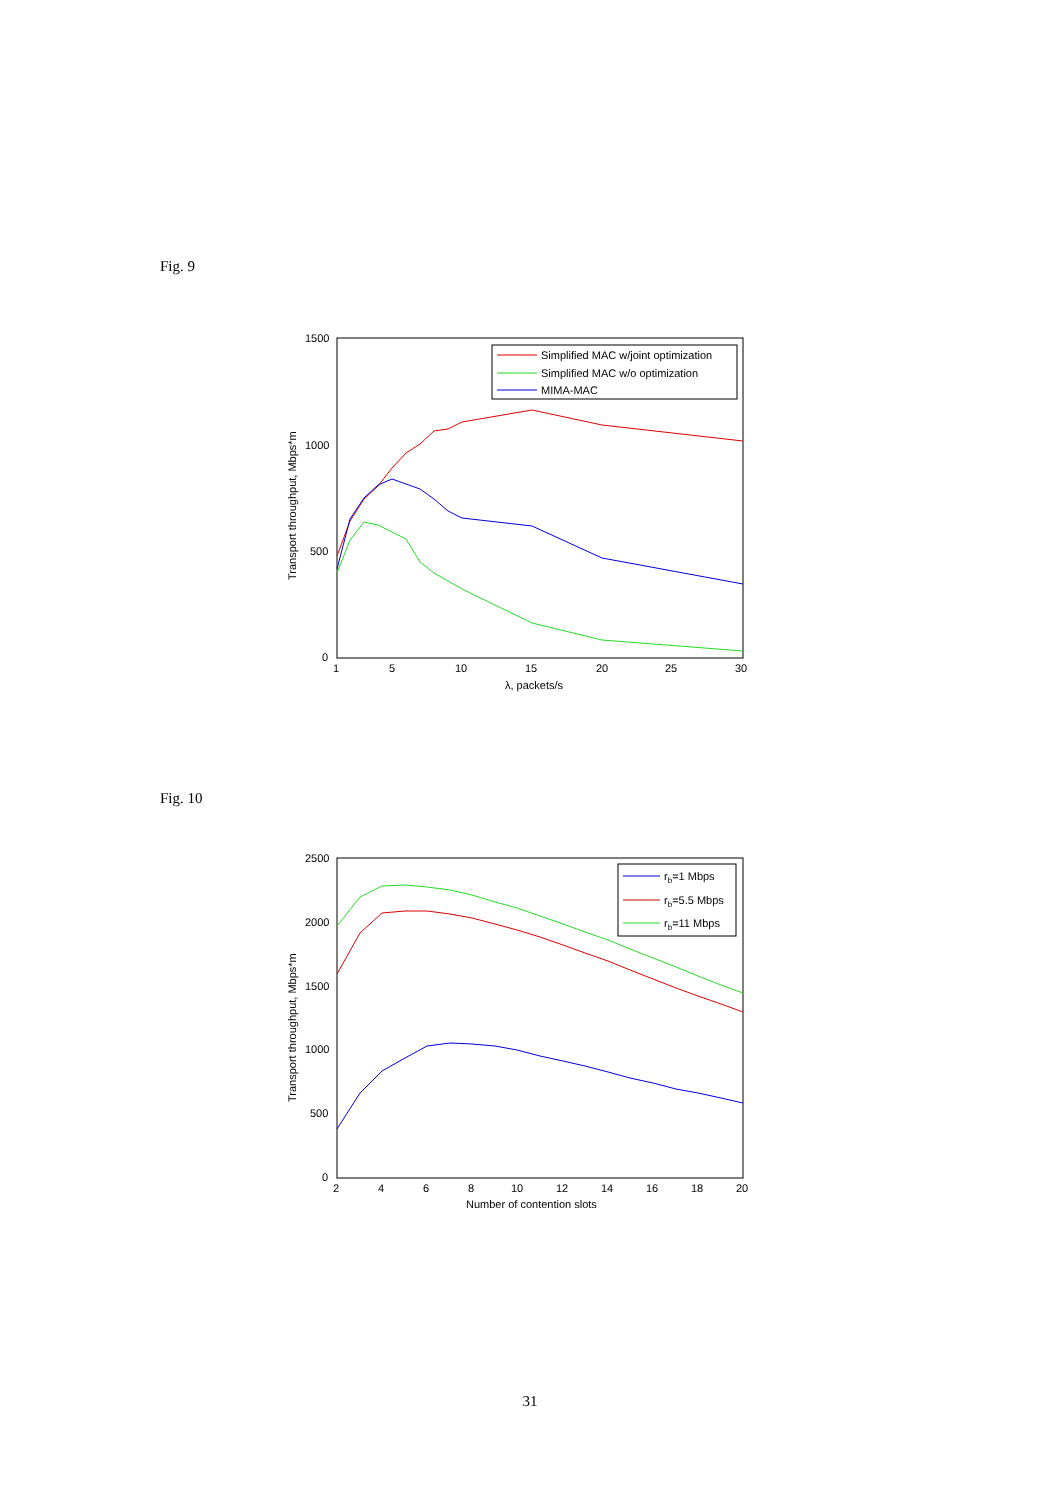Fig. 9
1500
1000
500
0
1
5
10
15
20
25
30
λ, packets/s
Transport throughput, Mbps*m
Simplified MAC w/joint optimization
Simplified MAC w/o optimization
MIMA-MAC
Fig. 10
2500
2000
1500
1000
500
0
2
4
6
8
10
12
14
16
18
20
Number of contention slots
Transport throughput, Mbps*m
rb=1 Mbps
rb=5.5 Mbps
rb=11 Mbps
31